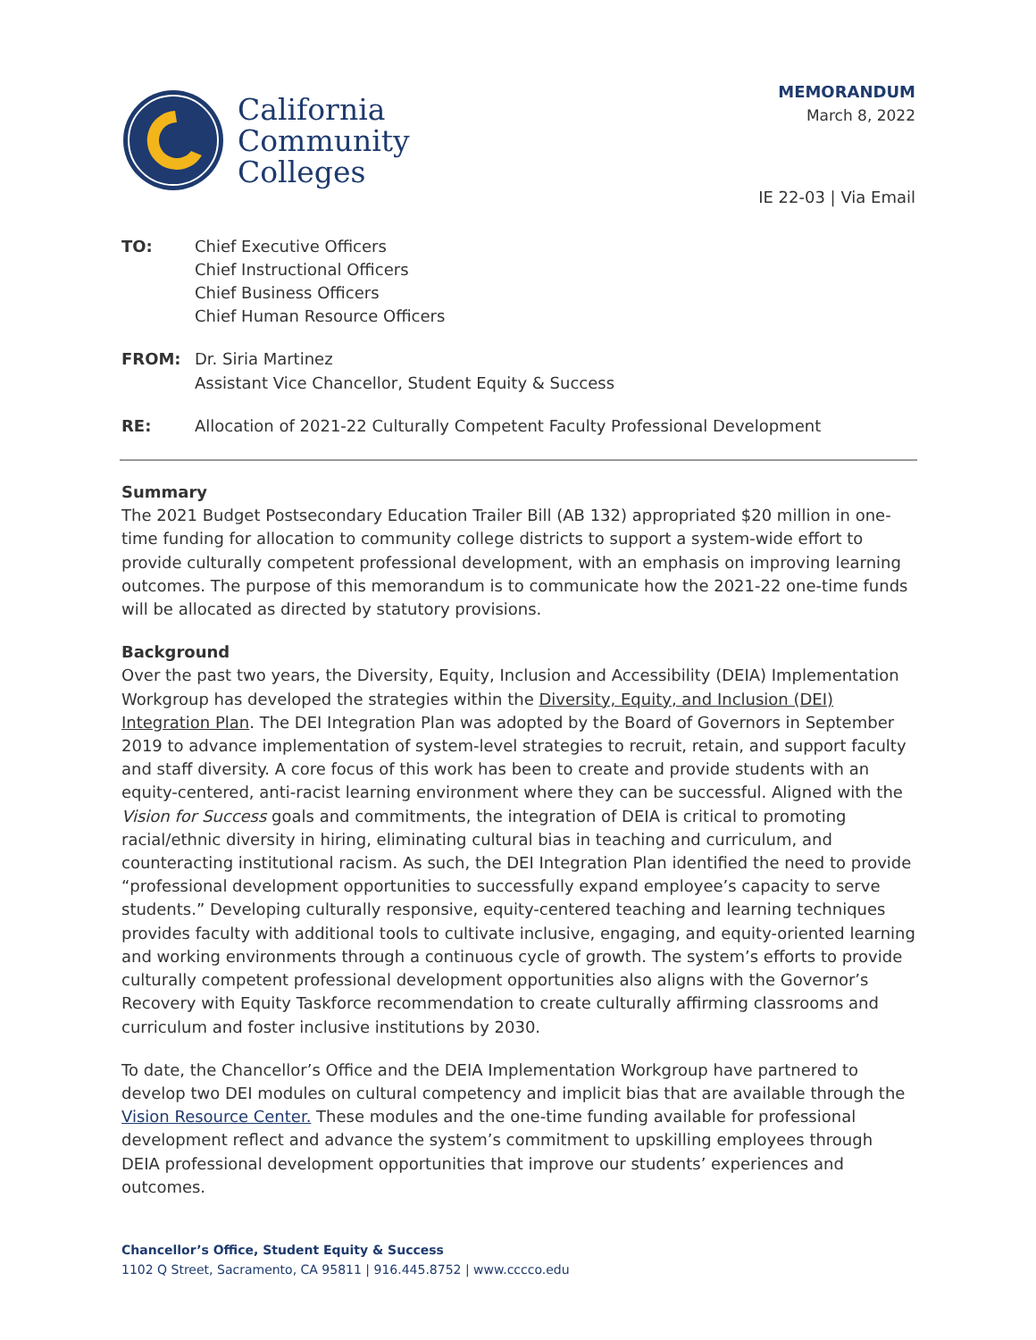California
Community
Colleges
MEMORANDUM
March 8, 2022
IE 22-03 | Via Email
TO: Chief Executive Officers
Chief Instructional Officers
Chief Business Officers
Chief Human Resource Officers
FROM: Dr. Siria Martinez
Assistant Vice Chancellor, Student Equity & Success
RE: Allocation of 2021-22 Culturally Competent Faculty Professional Development
Summary
The 2021 Budget Postsecondary Education Trailer Bill (AB 132) appropriated $20 million in one-time funding for allocation to community college districts to support a system-wide effort to provide culturally competent professional development, with an emphasis on improving learning outcomes. The purpose of this memorandum is to communicate how the 2021-22 one-time funds will be allocated as directed by statutory provisions.
Background
Over the past two years, the Diversity, Equity, Inclusion and Accessibility (DEIA) Implementation Workgroup has developed the strategies within the Diversity, Equity, and Inclusion (DEI) Integration Plan. The DEI Integration Plan was adopted by the Board of Governors in September 2019 to advance implementation of system-level strategies to recruit, retain, and support faculty and staff diversity. A core focus of this work has been to create and provide students with an equity-centered, anti-racist learning environment where they can be successful. Aligned with the Vision for Success goals and commitments, the integration of DEIA is critical to promoting racial/ethnic diversity in hiring, eliminating cultural bias in teaching and curriculum, and counteracting institutional racism. As such, the DEI Integration Plan identified the need to provide “professional development opportunities to successfully expand employee’s capacity to serve students.” Developing culturally responsive, equity-centered teaching and learning techniques provides faculty with additional tools to cultivate inclusive, engaging, and equity-oriented learning and working environments through a continuous cycle of growth. The system’s efforts to provide culturally competent professional development opportunities also aligns with the Governor’s Recovery with Equity Taskforce recommendation to create culturally affirming classrooms and curriculum and foster inclusive institutions by 2030.
To date, the Chancellor’s Office and the DEIA Implementation Workgroup have partnered to develop two DEI modules on cultural competency and implicit bias that are available through the Vision Resource Center. These modules and the one-time funding available for professional development reflect and advance the system’s commitment to upskilling employees through DEIA professional development opportunities that improve our students’ experiences and outcomes.
Chancellor’s Office, Student Equity & Success
1102 Q Street, Sacramento, CA 95811 | 916.445.8752 | www.cccco.edu